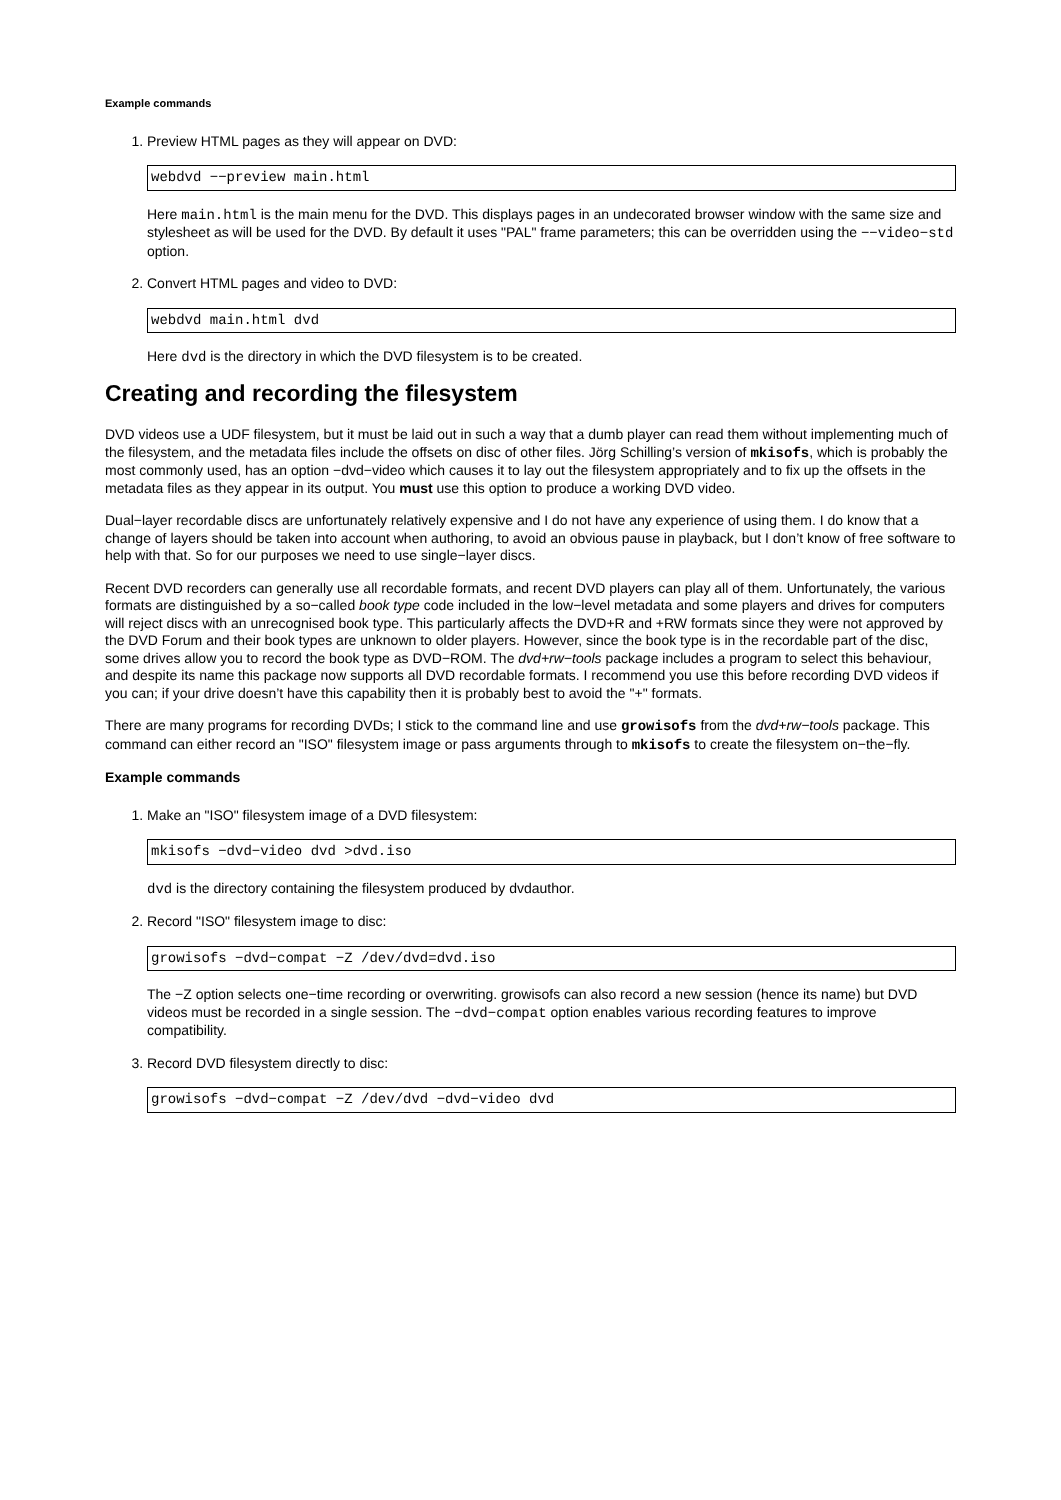Example commands
1. Preview HTML pages as they will appear on DVD:
webdvd −−preview main.html
Here main.html is the main menu for the DVD. This displays pages in an undecorated browser window with the same size and stylesheet as will be used for the DVD. By default it uses "PAL" frame parameters; this can be overridden using the −−video−std option.
2. Convert HTML pages and video to DVD:
webdvd main.html dvd
Here dvd is the directory in which the DVD filesystem is to be created.
Creating and recording the filesystem
DVD videos use a UDF filesystem, but it must be laid out in such a way that a dumb player can read them without implementing much of the filesystem, and the metadata files include the offsets on disc of other files. Jörg Schilling’s version of mkisofs, which is probably the most commonly used, has an option −dvd−video which causes it to lay out the filesystem appropriately and to fix up the offsets in the metadata files as they appear in its output. You must use this option to produce a working DVD video.
Dual−layer recordable discs are unfortunately relatively expensive and I do not have any experience of using them. I do know that a change of layers should be taken into account when authoring, to avoid an obvious pause in playback, but I don’t know of free software to help with that. So for our purposes we need to use single−layer discs.
Recent DVD recorders can generally use all recordable formats, and recent DVD players can play all of them. Unfortunately, the various formats are distinguished by a so−called book type code included in the low−level metadata and some players and drives for computers will reject discs with an unrecognised book type. This particularly affects the DVD+R and +RW formats since they were not approved by the DVD Forum and their book types are unknown to older players. However, since the book type is in the recordable part of the disc, some drives allow you to record the book type as DVD−ROM. The dvd+rw−tools package includes a program to select this behaviour, and despite its name this package now supports all DVD recordable formats. I recommend you use this before recording DVD videos if you can; if your drive doesn’t have this capability then it is probably best to avoid the "+" formats.
There are many programs for recording DVDs; I stick to the command line and use growisofs from the dvd+rw−tools package. This command can either record an "ISO" filesystem image or pass arguments through to mkisofs to create the filesystem on−the−fly.
Example commands
1. Make an "ISO" filesystem image of a DVD filesystem:
mkisofs −dvd−video dvd >dvd.iso
dvd is the directory containing the filesystem produced by dvdauthor.
2. Record "ISO" filesystem image to disc:
growisofs −dvd−compat −Z /dev/dvd=dvd.iso
The −Z option selects one−time recording or overwriting. growisofs can also record a new session (hence its name) but DVD videos must be recorded in a single session. The −dvd−compat option enables various recording features to improve compatibility.
3. Record DVD filesystem directly to disc:
growisofs −dvd−compat −Z /dev/dvd −dvd−video dvd